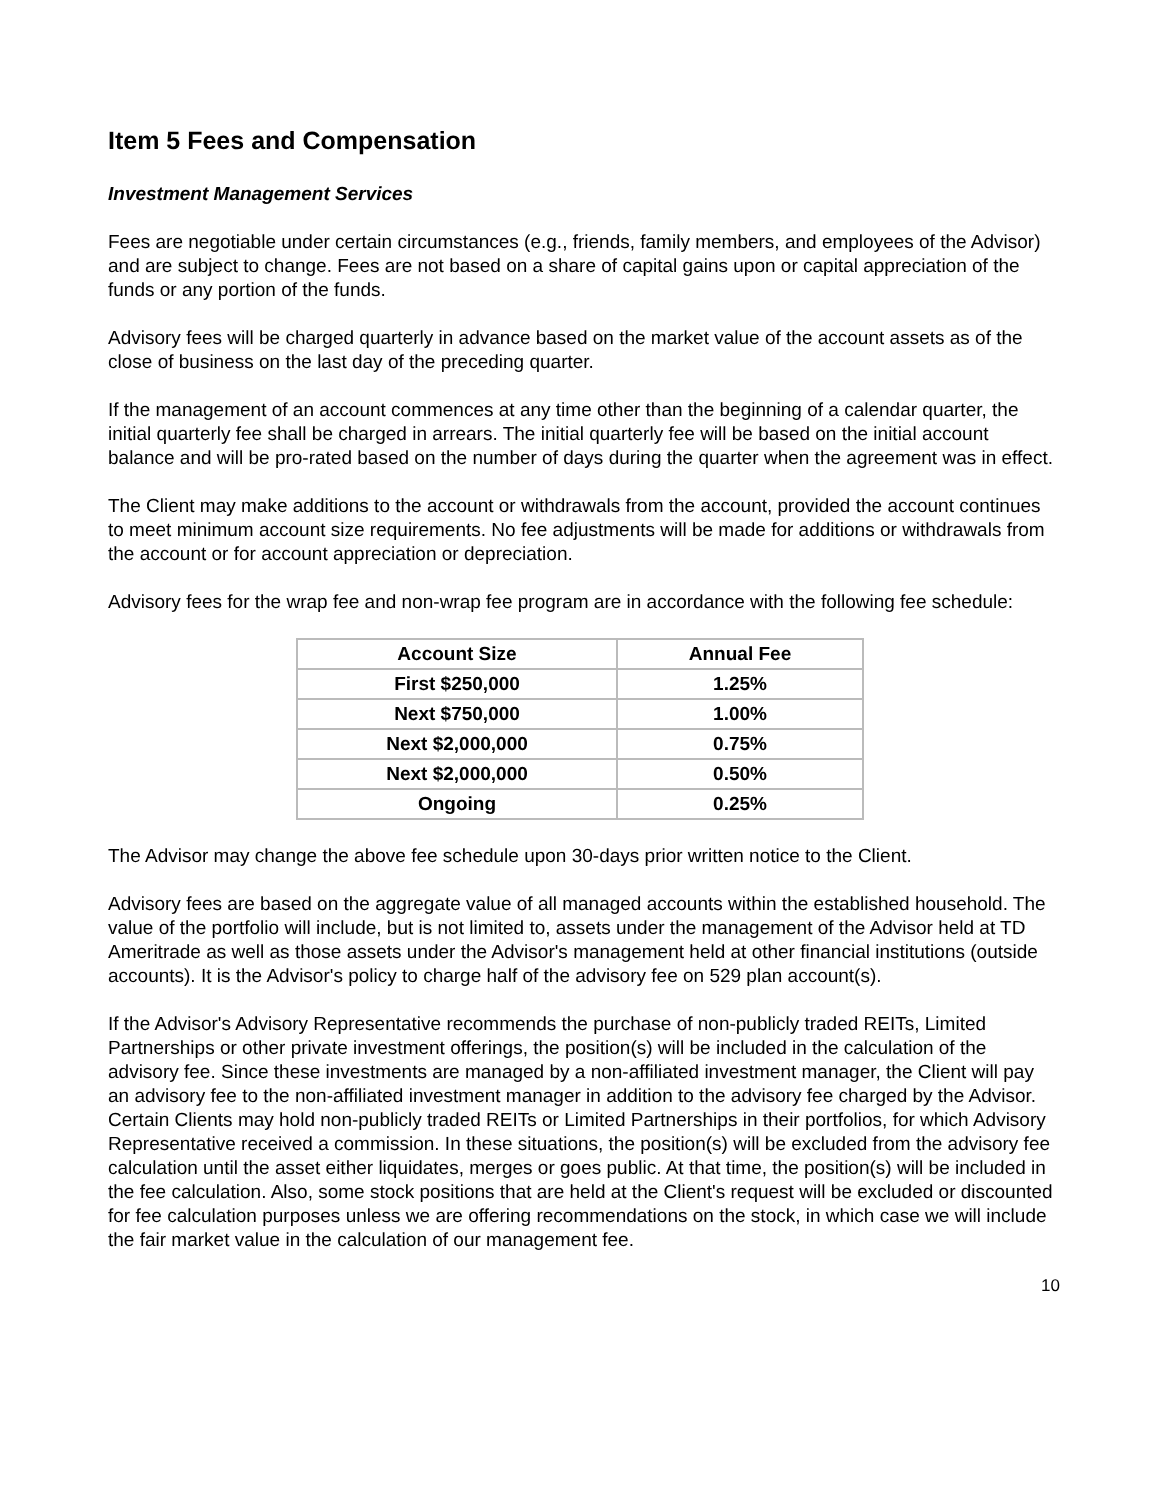Item 5 Fees and Compensation
Investment Management Services
Fees are negotiable under certain circumstances (e.g., friends, family members, and employees of the Advisor) and are subject to change. Fees are not based on a share of capital gains upon or capital appreciation of the funds or any portion of the funds.
Advisory fees will be charged quarterly in advance based on the market value of the account assets as of the close of business on the last day of the preceding quarter.
If the management of an account commences at any time other than the beginning of a calendar quarter, the initial quarterly fee shall be charged in arrears. The initial quarterly fee will be based on the initial account balance and will be pro-rated based on the number of days during the quarter when the agreement was in effect.
The Client may make additions to the account or withdrawals from the account, provided the account continues to meet minimum account size requirements. No fee adjustments will be made for additions or withdrawals from the account or for account appreciation or depreciation.
Advisory fees for the wrap fee and non-wrap fee program are in accordance with the following fee schedule:
| Account Size | Annual Fee |
| --- | --- |
| First $250,000 | 1.25% |
| Next $750,000 | 1.00% |
| Next $2,000,000 | 0.75% |
| Next $2,000,000 | 0.50% |
| Ongoing | 0.25% |
The Advisor may change the above fee schedule upon 30-days prior written notice to the Client.
Advisory fees are based on the aggregate value of all managed accounts within the established household. The value of the portfolio will include, but is not limited to, assets under the management of the Advisor held at TD Ameritrade as well as those assets under the Advisor's management held at other financial institutions (outside accounts). It is the Advisor's policy to charge half of the advisory fee on 529 plan account(s).
If the Advisor's Advisory Representative recommends the purchase of non-publicly traded REITs, Limited Partnerships or other private investment offerings, the position(s) will be included in the calculation of the advisory fee. Since these investments are managed by a non-affiliated investment manager, the Client will pay an advisory fee to the non-affiliated investment manager in addition to the advisory fee charged by the Advisor. Certain Clients may hold non-publicly traded REITs or Limited Partnerships in their portfolios, for which Advisory Representative received a commission. In these situations, the position(s) will be excluded from the advisory fee calculation until the asset either liquidates, merges or goes public. At that time, the position(s) will be included in the fee calculation. Also, some stock positions that are held at the Client's request will be excluded or discounted for fee calculation purposes unless we are offering recommendations on the stock, in which case we will include the fair market value in the calculation of our management fee.
10